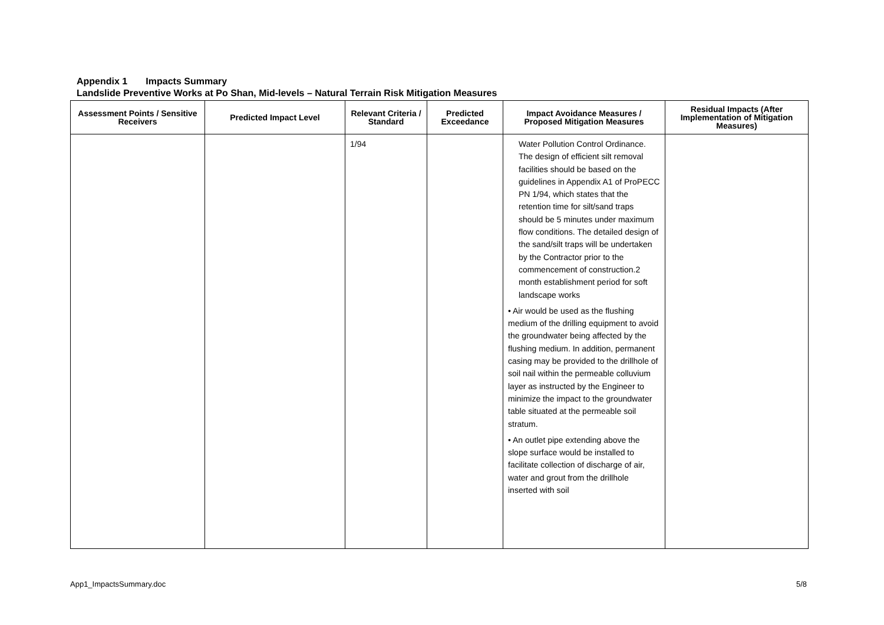Appendix 1 Impacts Summary
Landslide Preventive Works at Po Shan, Mid-levels – Natural Terrain Risk Mitigation Measures
| Assessment Points / Sensitive Receivers | Predicted Impact Level | Relevant Criteria / Standard | Predicted Exceedance | Impact Avoidance Measures / Proposed Mitigation Measures | Residual Impacts (After Implementation of Mitigation Measures) |
| --- | --- | --- | --- | --- | --- |
| | | 1/94 | | Water Pollution Control Ordinance. The design of efficient silt removal facilities should be based on the guidelines in Appendix A1 of ProPECC PN 1/94, which states that the retention time for silt/sand traps should be 5 minutes under maximum flow conditions. The detailed design of the sand/silt traps will be undertaken by the Contractor prior to the commencement of construction.2 month establishment period for soft landscape works • Air would be used as the flushing medium of the drilling equipment to avoid the groundwater being affected by the flushing medium. In addition, permanent casing may be provided to the drillhole of soil nail within the permeable colluvium layer as instructed by the Engineer to minimize the impact to the groundwater table situated at the permeable soil stratum. • An outlet pipe extending above the slope surface would be installed to facilitate collection of discharge of air, water and grout from the drillhole inserted with soil | |
App1_ImpactsSummary.doc 5/8